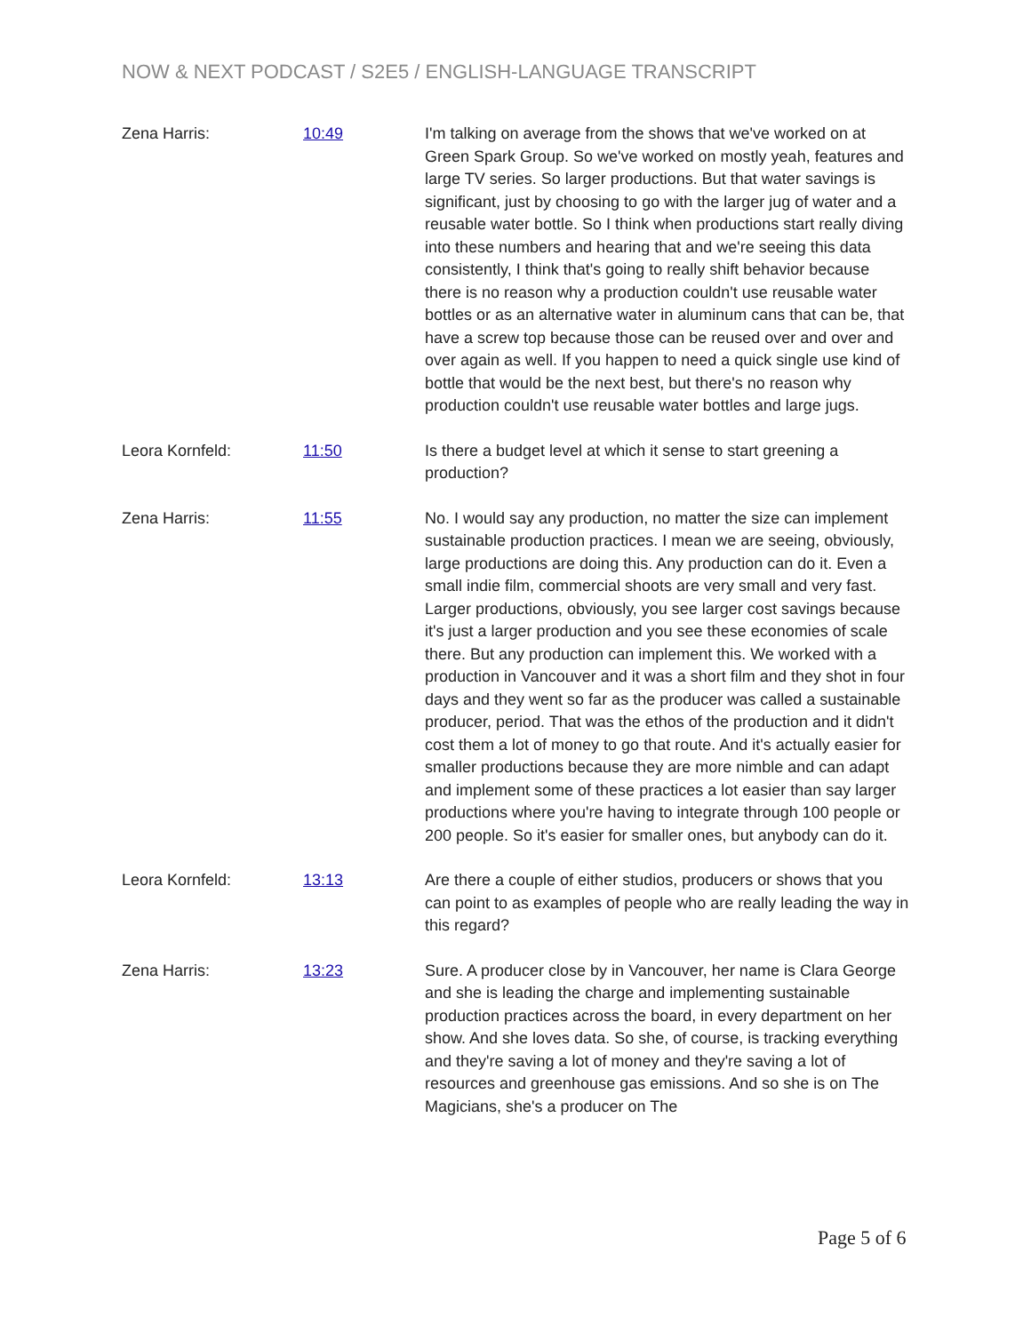NOW & NEXT PODCAST / S2E5 / ENGLISH-LANGUAGE TRANSCRIPT
Zena Harris: 10:49 I'm talking on average from the shows that we've worked on at Green Spark Group. So we've worked on mostly yeah, features and large TV series. So larger productions. But that water savings is significant, just by choosing to go with the larger jug of water and a reusable water bottle. So I think when productions start really diving into these numbers and hearing that and we're seeing this data consistently, I think that's going to really shift behavior because there is no reason why a production couldn't use reusable water bottles or as an alternative water in aluminum cans that can be, that have a screw top because those can be reused over and over and over again as well. If you happen to need a quick single use kind of bottle that would be the next best, but there's no reason why production couldn't use reusable water bottles and large jugs.
Leora Kornfeld: 11:50 Is there a budget level at which it sense to start greening a production?
Zena Harris: 11:55 No. I would say any production, no matter the size can implement sustainable production practices. I mean we are seeing, obviously, large productions are doing this. Any production can do it. Even a small indie film, commercial shoots are very small and very fast. Larger productions, obviously, you see larger cost savings because it's just a larger production and you see these economies of scale there. But any production can implement this. We worked with a production in Vancouver and it was a short film and they shot in four days and they went so far as the producer was called a sustainable producer, period. That was the ethos of the production and it didn't cost them a lot of money to go that route. And it's actually easier for smaller productions because they are more nimble and can adapt and implement some of these practices a lot easier than say larger productions where you're having to integrate through 100 people or 200 people. So it's easier for smaller ones, but anybody can do it.
Leora Kornfeld: 13:13 Are there a couple of either studios, producers or shows that you can point to as examples of people who are really leading the way in this regard?
Zena Harris: 13:23 Sure. A producer close by in Vancouver, her name is Clara George and she is leading the charge and implementing sustainable production practices across the board, in every department on her show. And she loves data. So she, of course, is tracking everything and they're saving a lot of money and they're saving a lot of resources and greenhouse gas emissions. And so she is on The Magicians, she's a producer on The
Page 5 of 6